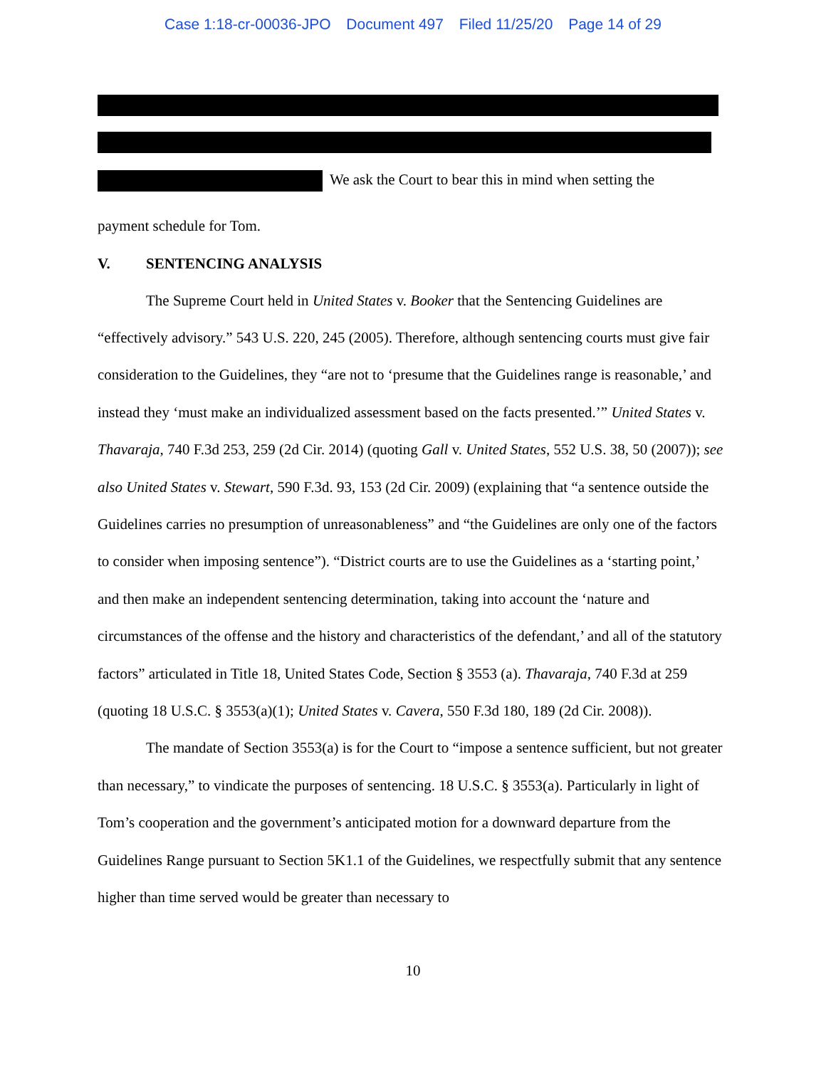Case 1:18-cr-00036-JPO Document 497 Filed 11/25/20 Page 14 of 29
We ask the Court to bear this in mind when setting the
payment schedule for Tom.
V. SENTENCING ANALYSIS
The Supreme Court held in United States v. Booker that the Sentencing Guidelines are “effectively advisory.” 543 U.S. 220, 245 (2005). Therefore, although sentencing courts must give fair consideration to the Guidelines, they “are not to ‘presume that the Guidelines range is reasonable,’ and instead they ‘must make an individualized assessment based on the facts presented.’” United States v. Thavaraja, 740 F.3d 253, 259 (2d Cir. 2014) (quoting Gall v. United States, 552 U.S. 38, 50 (2007)); see also United States v. Stewart, 590 F.3d. 93, 153 (2d Cir. 2009) (explaining that “a sentence outside the Guidelines carries no presumption of unreasonableness” and “the Guidelines are only one of the factors to consider when imposing sentence”). “District courts are to use the Guidelines as a ‘starting point,’ and then make an independent sentencing determination, taking into account the ‘nature and circumstances of the offense and the history and characteristics of the defendant,’ and all of the statutory factors” articulated in Title 18, United States Code, Section § 3553 (a). Thavaraja, 740 F.3d at 259 (quoting 18 U.S.C. § 3553(a)(1); United States v. Cavera, 550 F.3d 180, 189 (2d Cir. 2008)).
The mandate of Section 3553(a) is for the Court to “impose a sentence sufficient, but not greater than necessary,” to vindicate the purposes of sentencing. 18 U.S.C. § 3553(a). Particularly in light of Tom’s cooperation and the government’s anticipated motion for a downward departure from the Guidelines Range pursuant to Section 5K1.1 of the Guidelines, we respectfully submit that any sentence higher than time served would be greater than necessary to
10